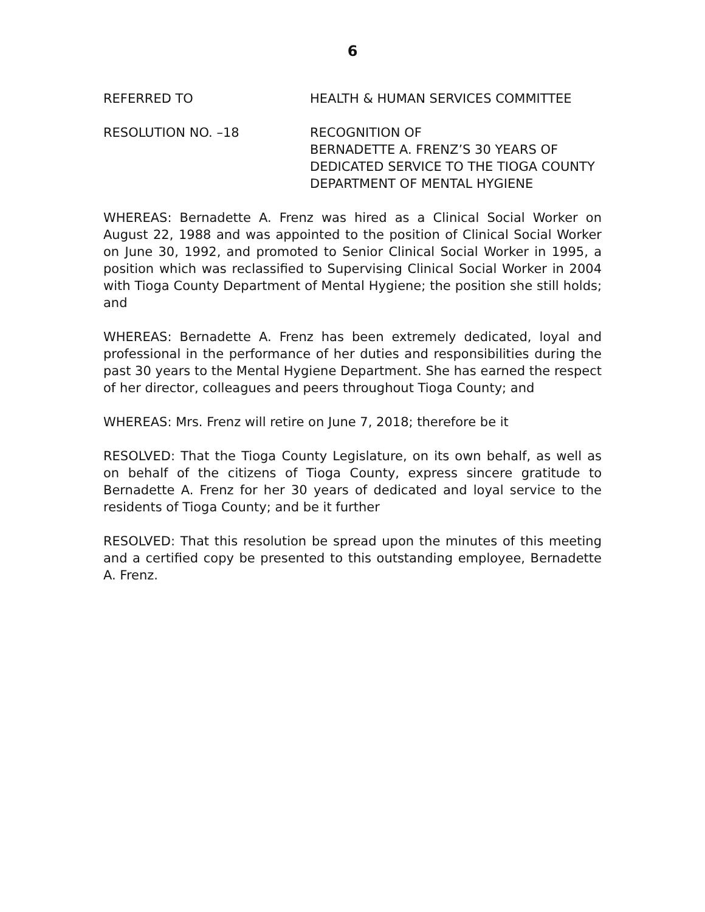6
REFERRED TO HEALTH & HUMAN SERVICES COMMITTEE
RESOLUTION NO. –18 RECOGNITION OF
BERNADETTE A. FRENZ’S 30 YEARS OF
DEDICATED SERVICE TO THE TIOGA COUNTY
DEPARTMENT OF MENTAL HYGIENE
WHEREAS: Bernadette A. Frenz was hired as a Clinical Social Worker on August 22, 1988 and was appointed to the position of Clinical Social Worker on June 30, 1992, and promoted to Senior Clinical Social Worker in 1995, a position which was reclassified to Supervising Clinical Social Worker in 2004 with Tioga County Department of Mental Hygiene; the position she still holds; and
WHEREAS: Bernadette A. Frenz has been extremely dedicated, loyal and professional in the performance of her duties and responsibilities during the past 30 years to the Mental Hygiene Department. She has earned the respect of her director, colleagues and peers throughout Tioga County; and
WHEREAS: Mrs. Frenz will retire on June 7, 2018; therefore be it
RESOLVED: That the Tioga County Legislature, on its own behalf, as well as on behalf of the citizens of Tioga County, express sincere gratitude to Bernadette A. Frenz for her 30 years of dedicated and loyal service to the residents of Tioga County; and be it further
RESOLVED: That this resolution be spread upon the minutes of this meeting and a certified copy be presented to this outstanding employee, Bernadette A. Frenz.